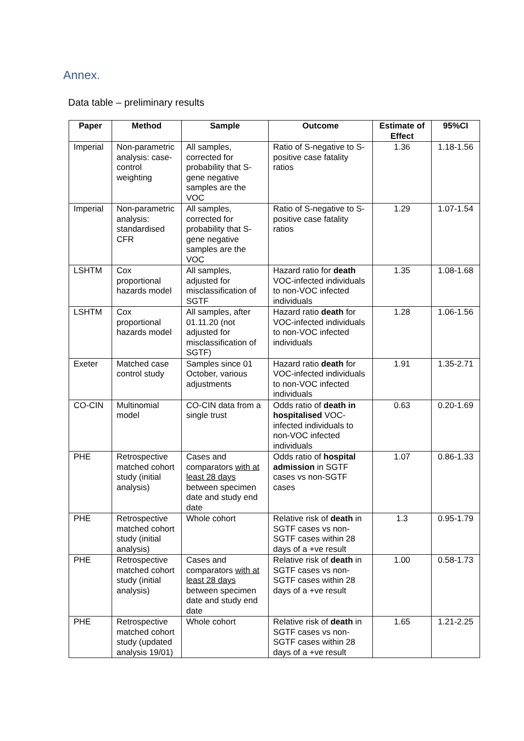Annex.
Data table – preliminary results
| Paper | Method | Sample | Outcome | Estimate of Effect | 95%CI |
| --- | --- | --- | --- | --- | --- |
| Imperial | Non-parametric analysis: case-control weighting | All samples, corrected for probability that S-gene negative samples are the VOC | Ratio of S-negative to S-positive case fatality ratios | 1.36 | 1.18-1.56 |
| Imperial | Non-parametric analysis: standardised CFR | All samples, corrected for probability that S-gene negative samples are the VOC | Ratio of S-negative to S-positive case fatality ratios | 1.29 | 1.07-1.54 |
| LSHTM | Cox proportional hazards model | All samples, adjusted for misclassification of SGTF | Hazard ratio for death VOC-infected individuals to non-VOC infected individuals | 1.35 | 1.08-1.68 |
| LSHTM | Cox proportional hazards model | All samples, after 01.11.20 (not adjusted for misclassification of SGTF) | Hazard ratio death for VOC-infected individuals to non-VOC infected individuals | 1.28 | 1.06-1.56 |
| Exeter | Matched case control study | Samples since 01 October, various adjustments | Hazard ratio death for VOC-infected individuals to non-VOC infected individuals | 1.91 | 1.35-2.71 |
| CO-CIN | Multinomial model | CO-CIN data from a single trust | Odds ratio of death in hospitalised VOC-infected individuals to non-VOC infected individuals | 0.63 | 0.20-1.69 |
| PHE | Retrospective matched cohort study (initial analysis) | Cases and comparators with at least 28 days between specimen date and study end date | Odds ratio of hospital admission in SGTF cases vs non-SGTF cases | 1.07 | 0.86-1.33 |
| PHE | Retrospective matched cohort study (initial analysis) | Whole cohort | Relative risk of death in SGTF cases vs non-SGTF cases within 28 days of a +ve result | 1.3 | 0.95-1.79 |
| PHE | Retrospective matched cohort study (initial analysis) | Cases and comparators with at least 28 days between specimen date and study end date | Relative risk of death in SGTF cases vs non-SGTF cases within 28 days of a +ve result | 1.00 | 0.58-1.73 |
| PHE | Retrospective matched cohort study (updated analysis 19/01) | Whole cohort | Relative risk of death in SGTF cases vs non-SGTF cases within 28 days of a +ve result | 1.65 | 1.21-2.25 |